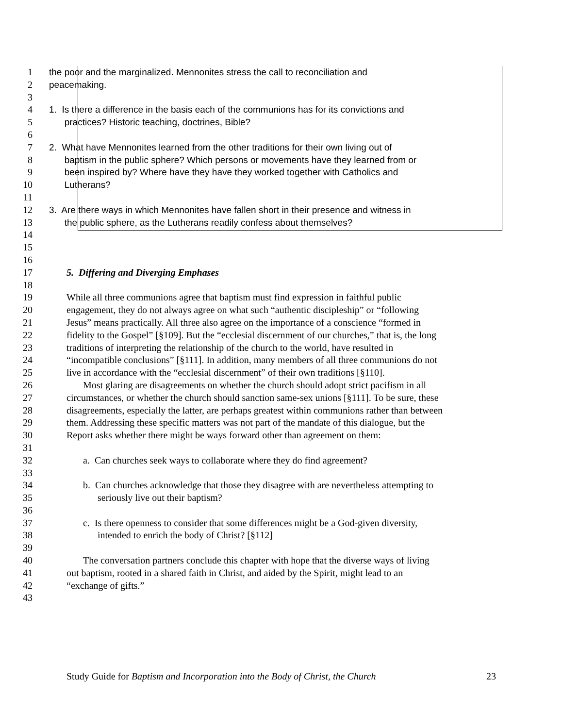1 the poor and the marginalized. Mennonites stress the call to reconciliation and
2 peacemaking.
3
4 1. Is there a difference in the basis each of the communions has for its convictions and
5 practices? Historic teaching, doctrines, Bible?
6
7 2. What have Mennonites learned from the other traditions for their own living out of
8 baptism in the public sphere? Which persons or movements have they learned from or
9 been inspired by? Where have they have they worked together with Catholics and
10 Lutherans?
11
12 3. Are there ways in which Mennonites have fallen short in their presence and witness in
13 the public sphere, as the Lutherans readily confess about themselves?
14
15
16
17 5. Differing and Diverging Emphases
18
19 While all three communions agree that baptism must find expression in faithful public
20 engagement, they do not always agree on what such “authentic discipleship” or “following
21 Jesus” means practically. All three also agree on the importance of a conscience “formed in
22 fidelity to the Gospel” [§109]. But the “ecclesial discernment of our churches,” that is, the long
23 traditions of interpreting the relationship of the church to the world, have resulted in
24 “incompatible conclusions” [§111]. In addition, many members of all three communions do not
25 live in accordance with the “ecclesial discernment” of their own traditions [§110].
26 Most glaring are disagreements on whether the church should adopt strict pacifism in all
27 circumstances, or whether the church should sanction same-sex unions [§111]. To be sure, these
28 disagreements, especially the latter, are perhaps greatest within communions rather than between
29 them. Addressing these specific matters was not part of the mandate of this dialogue, but the
30 Report asks whether there might be ways forward other than agreement on them:
31
32 a. Can churches seek ways to collaborate where they do find agreement?
33
34 b. Can churches acknowledge that those they disagree with are nevertheless attempting to
35 seriously live out their baptism?
36
37 c. Is there openness to consider that some differences might be a God-given diversity,
38 intended to enrich the body of Christ? [§112]
39
40 The conversation partners conclude this chapter with hope that the diverse ways of living
41 out baptism, rooted in a shared faith in Christ, and aided by the Spirit, might lead to an
42 “exchange of gifts.”
43
Study Guide for Baptism and Incorporation into the Body of Christ, the Church 23